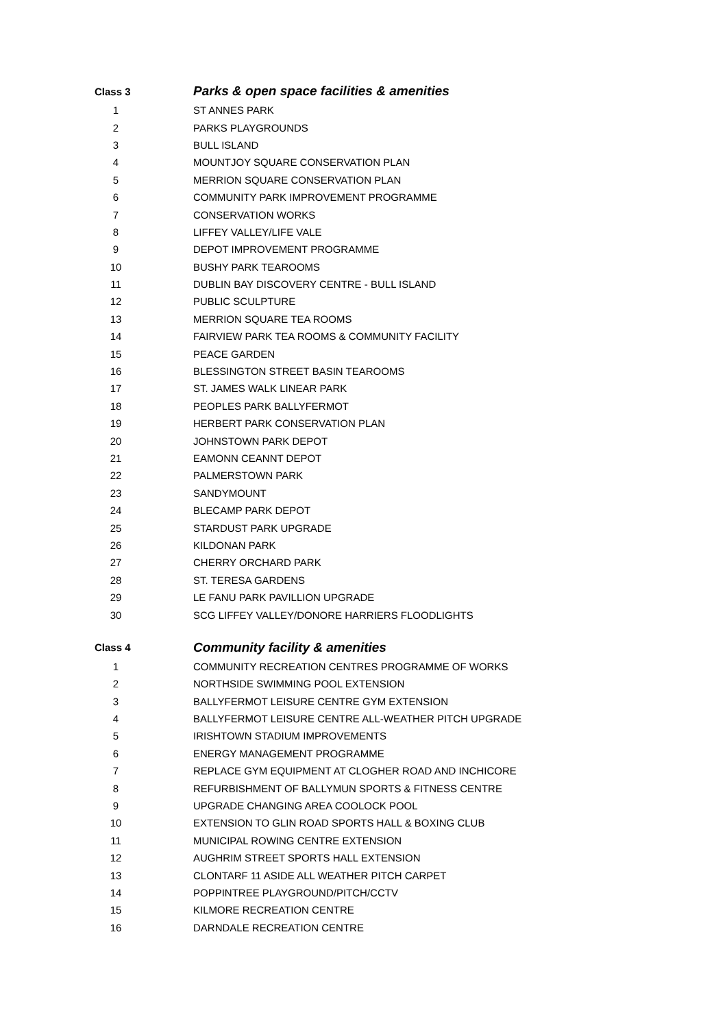| Class 3 | | Parks & open space facilities & amenities |
| --- | --- | --- |
| 1 | | ST ANNES PARK |
| 2 | | PARKS PLAYGROUNDS |
| 3 | | BULL ISLAND |
| 4 | | MOUNTJOY SQUARE CONSERVATION PLAN |
| 5 | | MERRION SQUARE CONSERVATION PLAN |
| 6 | | COMMUNITY PARK IMPROVEMENT PROGRAMME |
| 7 | | CONSERVATION WORKS |
| 8 | | LIFFEY VALLEY/LIFE VALE |
| 9 | | DEPOT IMPROVEMENT PROGRAMME |
| 10 | | BUSHY PARK TEAROOMS |
| 11 | | DUBLIN BAY DISCOVERY CENTRE - BULL ISLAND |
| 12 | | PUBLIC SCULPTURE |
| 13 | | MERRION SQUARE TEA ROOMS |
| 14 | | FAIRVIEW PARK TEA ROOMS & COMMUNITY FACILITY |
| 15 | | PEACE GARDEN |
| 16 | | BLESSINGTON STREET BASIN TEAROOMS |
| 17 | | ST. JAMES WALK LINEAR PARK |
| 18 | | PEOPLES PARK BALLYFERMOT |
| 19 | | HERBERT PARK CONSERVATION PLAN |
| 20 | | JOHNSTOWN PARK DEPOT |
| 21 | | EAMONN CEANNT DEPOT |
| 22 | | PALMERSTOWN PARK |
| 23 | | SANDYMOUNT |
| 24 | | BLECAMP PARK DEPOT |
| 25 | | STARDUST PARK UPGRADE |
| 26 | | KILDONAN PARK |
| 27 | | CHERRY ORCHARD PARK |
| 28 | | ST. TERESA GARDENS |
| 29 | | LE FANU PARK PAVILLION UPGRADE |
| 30 | | SCG LIFFEY VALLEY/DONORE HARRIERS FLOODLIGHTS |
| Class 4 | | Community facility & amenities |
| 1 | | COMMUNITY RECREATION CENTRES PROGRAMME OF WORKS |
| 2 | | NORTHSIDE SWIMMING POOL EXTENSION |
| 3 | | BALLYFERMOT LEISURE CENTRE GYM EXTENSION |
| 4 | | BALLYFERMOT LEISURE CENTRE ALL-WEATHER PITCH UPGRADE |
| 5 | | IRISHTOWN STADIUM IMPROVEMENTS |
| 6 | | ENERGY MANAGEMENT PROGRAMME |
| 7 | | REPLACE GYM EQUIPMENT AT CLOGHER ROAD AND INCHICORE |
| 8 | | REFURBISHMENT OF BALLYMUN SPORTS & FITNESS CENTRE |
| 9 | | UPGRADE CHANGING AREA COOLOCK POOL |
| 10 | | EXTENSION TO GLIN ROAD SPORTS HALL & BOXING CLUB |
| 11 | | MUNICIPAL ROWING CENTRE EXTENSION |
| 12 | | AUGHRIM STREET SPORTS HALL EXTENSION |
| 13 | | CLONTARF 11 ASIDE ALL WEATHER PITCH CARPET |
| 14 | | POPPINTREE PLAYGROUND/PITCH/CCTV |
| 15 | | KILMORE RECREATION CENTRE |
| 16 | | DARNDALE RECREATION CENTRE |